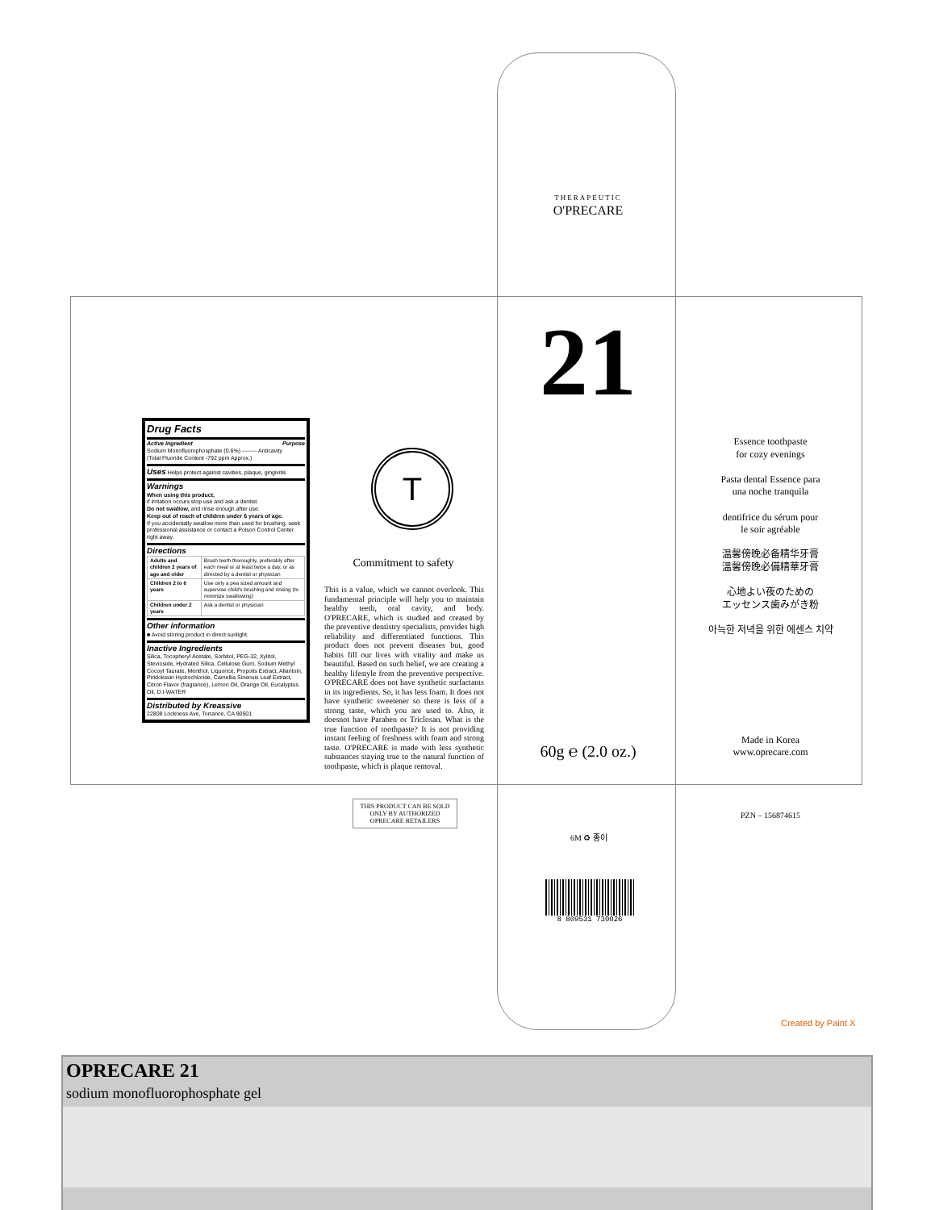THERAPEUTIC
O'PRECARE
Drug Facts
Active Ingredient Purpose
Sodium Monofluorophosphate (0.6%) -------- Anticavity
(Total Fluoride Content -792 ppm Approx.)
Uses
Helps protect against cavities, plaque, gingivitis
Warnings
When using this product,
if irritation occurs stop use and ask a dentist.
Do not swallow, and rinse enough after use.
Keep out of reach of children under 6 years of age.
If you accidentally swallow more than used for brushing, seek professional assistance or contact a Poison Control Center right away.
Directions
| Adults and children 2 years of age and older | Brush teeth thoroughly, preferably after each meal or at least twice a day, or as directed by a dentist or physician |
| Children 2 to 6 years | Use only a pea sized amount and supervise child's brushing and rinsing (to minimize swallowing) |
| Children under 2 years | Ask a dentist or physician |
Other information
■ Avoid storing product in direct sunlight.
Inactive Ingredients
Silica, Tocopheryl Acetate, Sorbitol, PEG-32, Xylitol, Stevioside, Hydrated Silica, Cellulose Gum, Sodium Methyl Cocoyl Taurate, Menthol, Liquorice, Propolis Extract, Allantoin, Piridokssin Hydrochloride, Camellia Sinensis Leaf Extract, Citron Flavor (fragrance), Lemon Oil, Orange Oil, Eucalyptus Oil, D.I-WATER
Distributed by Kreassive
22808 Lockness Ave, Torrance, CA 90501
T
Commitment to safety
This is a value, which we cannot overlook. This fundamental principle will help you to maintain healthy teeth, oral cavity, and body. O'PRECARE, which is studied and created by the preventive dentistry specialists, provides high reliability and differentiated functions. This product does not prevent diseases but, good habits fill our lives with vitality and make us beautiful. Based on such belief, we are creating a healthy lifestyle from the preventive perspective. O'PRECARE does not have synthetic surfactants in its ingredients. So, it has less foam. It does not have synthetic sweetener so there is less of a strong taste, which you are used to. Also, it doesnot have Paraben or Triclosan. What is the true function of toothpaste? It is not providing instant feeling of freshness with foam and strong taste. O'PRECARE is made with less synthetic substances staying true to the natural function of toothpaste, which is plaque removal.
21
60g ℮ (2.0 oz.)
Essence toothpaste
for cozy evenings
Pasta dental Essence para
una noche tranquila
dentifrice du sérum pour
le soir agréable
温馨傍晚必备精华牙膏
溫馨傍晚必備精華牙膏
心地よい夜のための
エッセンス歯みがき粉
아늑한 저녁을 위한 에센스 치약
Made in Korea
www.oprecare.com
PZN – 156874615
THIS PRODUCT CAN BE SOLD ONLY BY AUTHORIZED OPRECARE RETAILERS
6M ♻ 종이
8 809531 730026
Created by Paint X
OPRECARE 21
sodium monofluorophosphate gel